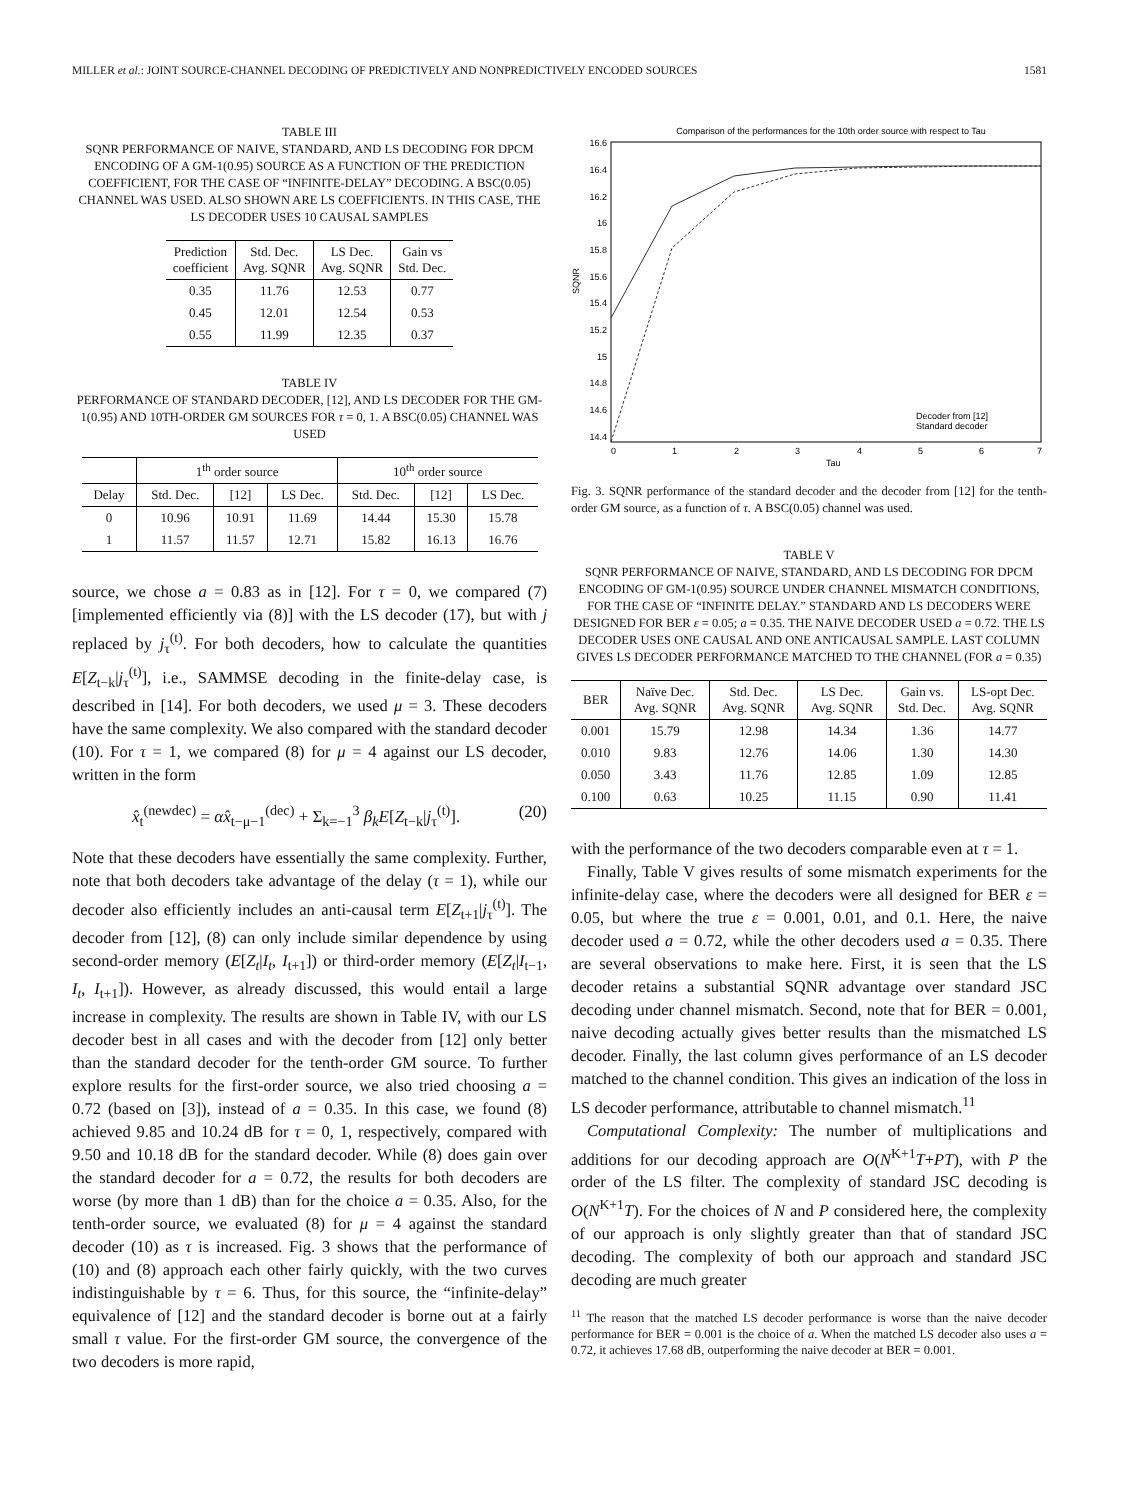MILLER et al.: JOINT SOURCE-CHANNEL DECODING OF PREDICTIVELY AND NONPREDICTIVELY ENCODED SOURCES 1581
TABLE III
SQNR PERFORMANCE OF NAIVE, STANDARD, AND LS DECODING FOR DPCM ENCODING OF A GM-1(0.95) SOURCE AS A FUNCTION OF THE PREDICTION COEFFICIENT, FOR THE CASE OF “INFINITE-DELAY” DECODING. A BSC(0.05) CHANNEL WAS USED. ALSO SHOWN ARE LS COEFFICIENTS. IN THIS CASE, THE LS DECODER USES 10 CAUSAL SAMPLES
| Prediction coefficient | Std. Dec. Avg. SQNR | LS Dec. Avg. SQNR | Gain vs Std. Dec. |
| --- | --- | --- | --- |
| 0.35 | 11.76 | 12.53 | 0.77 |
| 0.45 | 12.01 | 12.54 | 0.53 |
| 0.55 | 11.99 | 12.35 | 0.37 |
TABLE IV
PERFORMANCE OF STANDARD DECODER, [12], AND LS DECODER FOR THE GM-1(0.95) AND 10TH-ORDER GM SOURCES FOR τ = 0, 1. A BSC(0.05) CHANNEL WAS USED
| | 1<sup>th</sup> order source | | | 10<sup>th</sup> order source | | |
| --- | --- | --- | --- | --- | --- | --- |
| Delay | Std. Dec. | [12] | LS Dec. | Std. Dec. | [12] | LS Dec. |
| 0 | 10.96 | 10.91 | 11.69 | 14.44 | 15.30 | 15.78 |
| 1 | 11.57 | 11.57 | 12.71 | 15.82 | 16.13 | 16.76 |
source, we chose a = 0.83 as in [12]. For τ = 0, we compared (7) [implemented efficiently via (8)] with the LS decoder (17), but with j replaced by j<sub>τ</sub><sup>(t)</sup>. For both decoders, how to calculate the quantities E[Z<sub>t−k</sub>|j<sub>τ</sub><sup>(t)</sup>], i.e., SAMMSE decoding in the finite-delay case, is described in [14]. For both decoders, we used μ = 3. These decoders have the same complexity. We also compared with the standard decoder (10). For τ = 1, we compared (8) for μ = 4 against our LS decoder, written in the form
x̂<sub>t</sub><sup>(newdec)</sup> = αx̂<sub>t−μ−1</sub><sup>(dec)</sup> + Σ<sub>k=−1</sub><sup>3</sup> β<sub>k</sub>E[Z<sub>t−k</sub>|j<sub>τ</sub><sup>(t)</sup>]. (20)
Note that these decoders have essentially the same complexity. Further, note that both decoders take advantage of the delay (τ = 1), while our decoder also efficiently includes an anti-causal term E[Z<sub>t+1</sub>|j<sub>τ</sub><sup>(t)</sup>]. The decoder from [12], (8) can only include similar dependence by using second-order memory (E[Z<sub>t</sub>|I<sub>t</sub>, I<sub>t+1</sub>]) or third-order memory (E[Z<sub>t</sub>|I<sub>t−1</sub>, I<sub>t</sub>, I<sub>t+1</sub>]). However, as already discussed, this would entail a large increase in complexity. The results are shown in Table IV, with our LS decoder best in all cases and with the decoder from [12] only better than the standard decoder for the tenth-order GM source. To further explore results for the first-order source, we also tried choosing a = 0.72 (based on [3]), instead of a = 0.35. In this case, we found (8) achieved 9.85 and 10.24 dB for τ = 0, 1, respectively, compared with 9.50 and 10.18 dB for the standard decoder. While (8) does gain over the standard decoder for a = 0.72, the results for both decoders are worse (by more than 1 dB) than for the choice a = 0.35. Also, for the tenth-order source, we evaluated (8) for μ = 4 against the standard decoder (10) as τ is increased. Fig. 3 shows that the performance of (10) and (8) approach each other fairly quickly, with the two curves indistinguishable by τ = 6. Thus, for this source, the “infinite-delay” equivalence of [12] and the standard decoder is borne out at a fairly small τ value. For the first-order GM source, the convergence of the two decoders is more rapid,
Comparison of the performances for the 10th order source with respect to Tau
16.6
16.4
16.2
16
15.8
15.6
15.4
15.2
15
14.8
14.6
14.4
SQNR
0
1
2
3
4
5
6
7
Tau
Decoder from [12]
Standard decoder
Fig. 3. SQNR performance of the standard decoder and the decoder from [12] for the tenth-order GM source, as a function of τ. A BSC(0.05) channel was used.
TABLE V
SQNR PERFORMANCE OF NAIVE, STANDARD, AND LS DECODING FOR DPCM ENCODING OF GM-1(0.95) SOURCE UNDER CHANNEL MISMATCH CONDITIONS, FOR THE CASE OF “INFINITE DELAY.” STANDARD AND LS DECODERS WERE DESIGNED FOR BER ε = 0.05; a = 0.35. THE NAIVE DECODER USED a = 0.72. THE LS DECODER USES ONE CAUSAL AND ONE ANTICAUSAL SAMPLE. LAST COLUMN GIVES LS DECODER PERFORMANCE MATCHED TO THE CHANNEL (FOR a = 0.35)
| BER | Naïve Dec. Avg. SQNR | Std. Dec. Avg. SQNR | LS Dec. Avg. SQNR | Gain vs. Std. Dec. | LS-opt Dec. Avg. SQNR |
| --- | --- | --- | --- | --- | --- |
| 0.001 | 15.79 | 12.98 | 14.34 | 1.36 | 14.77 |
| 0.010 | 9.83 | 12.76 | 14.06 | 1.30 | 14.30 |
| 0.050 | 3.43 | 11.76 | 12.85 | 1.09 | 12.85 |
| 0.100 | 0.63 | 10.25 | 11.15 | 0.90 | 11.41 |
with the performance of the two decoders comparable even at τ = 1.
Finally, Table V gives results of some mismatch experiments for the infinite-delay case, where the decoders were all designed for BER ε = 0.05, but where the true ε = 0.001, 0.01, and 0.1. Here, the naive decoder used a = 0.72, while the other decoders used a = 0.35. There are several observations to make here. First, it is seen that the LS decoder retains a substantial SQNR advantage over standard JSC decoding under channel mismatch. Second, note that for BER = 0.001, naive decoding actually gives better results than the mismatched LS decoder. Finally, the last column gives performance of an LS decoder matched to the channel condition. This gives an indication of the loss in LS decoder performance, attributable to channel mismatch.<sup>11</sup>
Computational Complexity: The number of multiplications and additions for our decoding approach are O(N<sup>K+1</sup>T+PT), with P the order of the LS filter. The complexity of standard JSC decoding is O(N<sup>K+1</sup>T). For the choices of N and P considered here, the complexity of our approach is only slightly greater than that of standard JSC decoding. The complexity of both our approach and standard JSC decoding are much greater
<sup>11</sup> The reason that the matched LS decoder performance is worse than the naive decoder performance for BER = 0.001 is the choice of a. When the matched LS decoder also uses a = 0.72, it achieves 17.68 dB, outperforming the naive decoder at BER = 0.001.